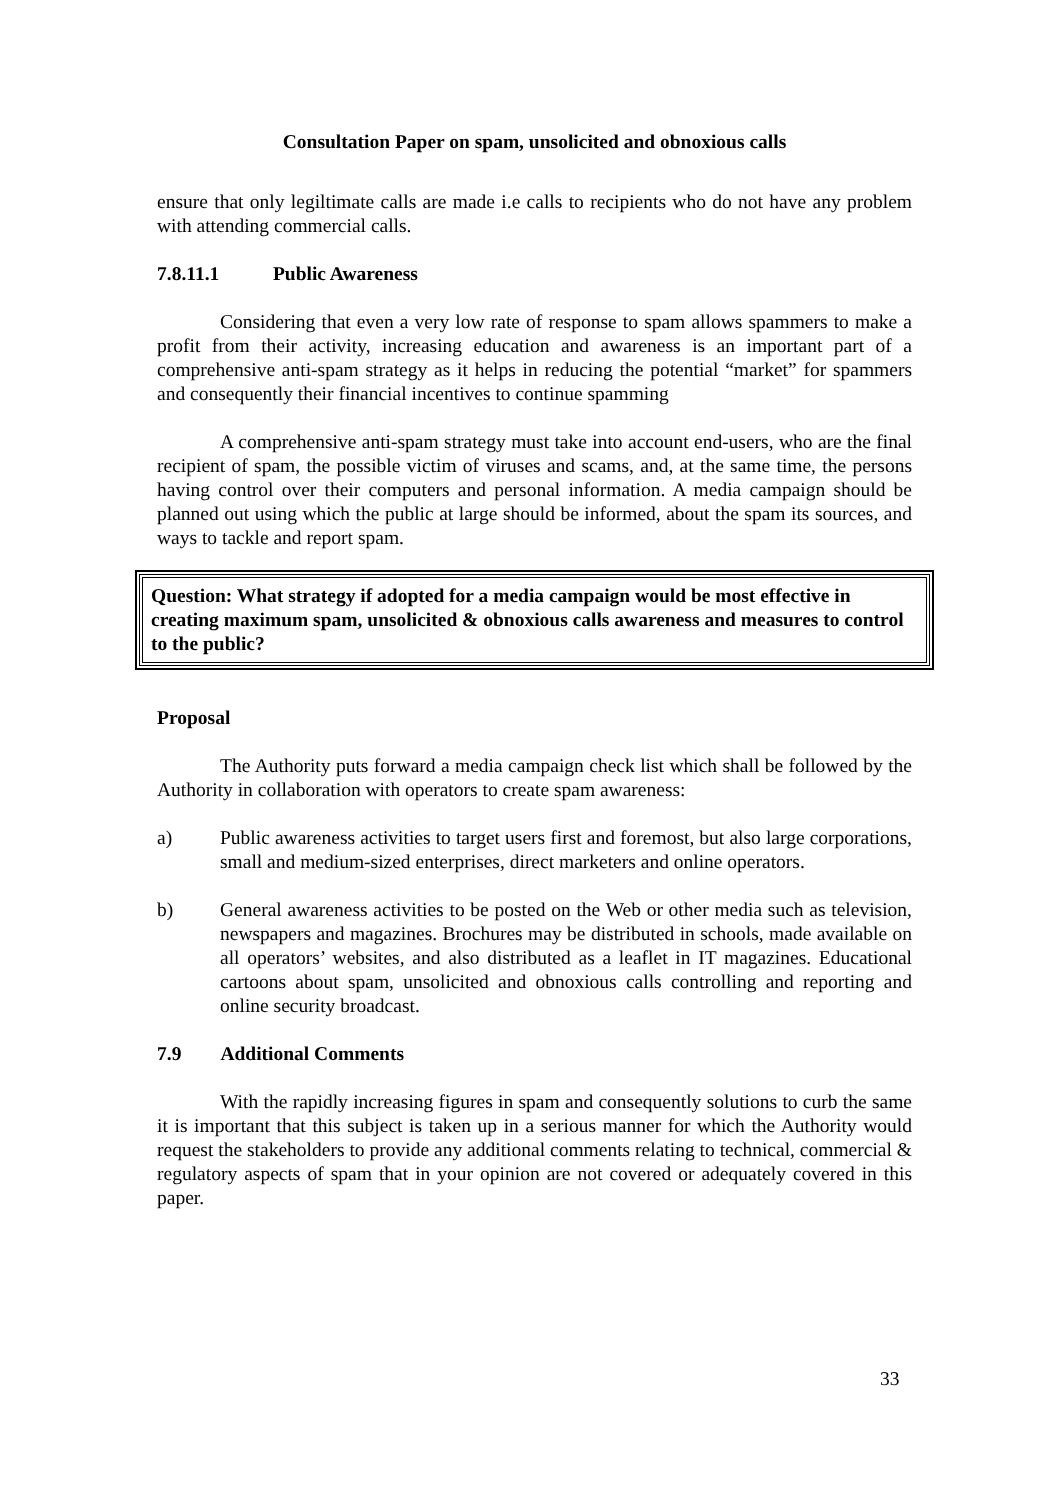Consultation Paper on spam, unsolicited and obnoxious calls
ensure that only legiltimate calls are made i.e calls to recipients who do not have any problem with attending commercial calls.
7.8.11.1 Public Awareness
Considering that even a very low rate of response to spam allows spammers to make a profit from their activity, increasing education and awareness is an important part of a comprehensive anti-spam strategy as it helps in reducing the potential “market” for spammers and consequently their financial incentives to continue spamming
A comprehensive anti-spam strategy must take into account end-users, who are the final recipient of spam, the possible victim of viruses and scams, and, at the same time, the persons having control over their computers and personal information. A media campaign should be planned out using which the public at large should be informed, about the spam its sources, and ways to tackle and report spam.
Question: What strategy if adopted for a media campaign would be most effective in creating maximum spam, unsolicited & obnoxious calls awareness and measures to control to the public?
Proposal
The Authority puts forward a media campaign check list which shall be followed by the Authority in collaboration with operators to create spam awareness:
a) Public awareness activities to target users first and foremost, but also large corporations, small and medium-sized enterprises, direct marketers and online operators.
b) General awareness activities to be posted on the Web or other media such as television, newspapers and magazines. Brochures may be distributed in schools, made available on all operators’ websites, and also distributed as a leaflet in IT magazines. Educational cartoons about spam, unsolicited and obnoxious calls controlling and reporting and online security broadcast.
7.9 Additional Comments
With the rapidly increasing figures in spam and consequently solutions to curb the same it is important that this subject is taken up in a serious manner for which the Authority would request the stakeholders to provide any additional comments relating to technical, commercial & regulatory aspects of spam that in your opinion are not covered or adequately covered in this paper.
33